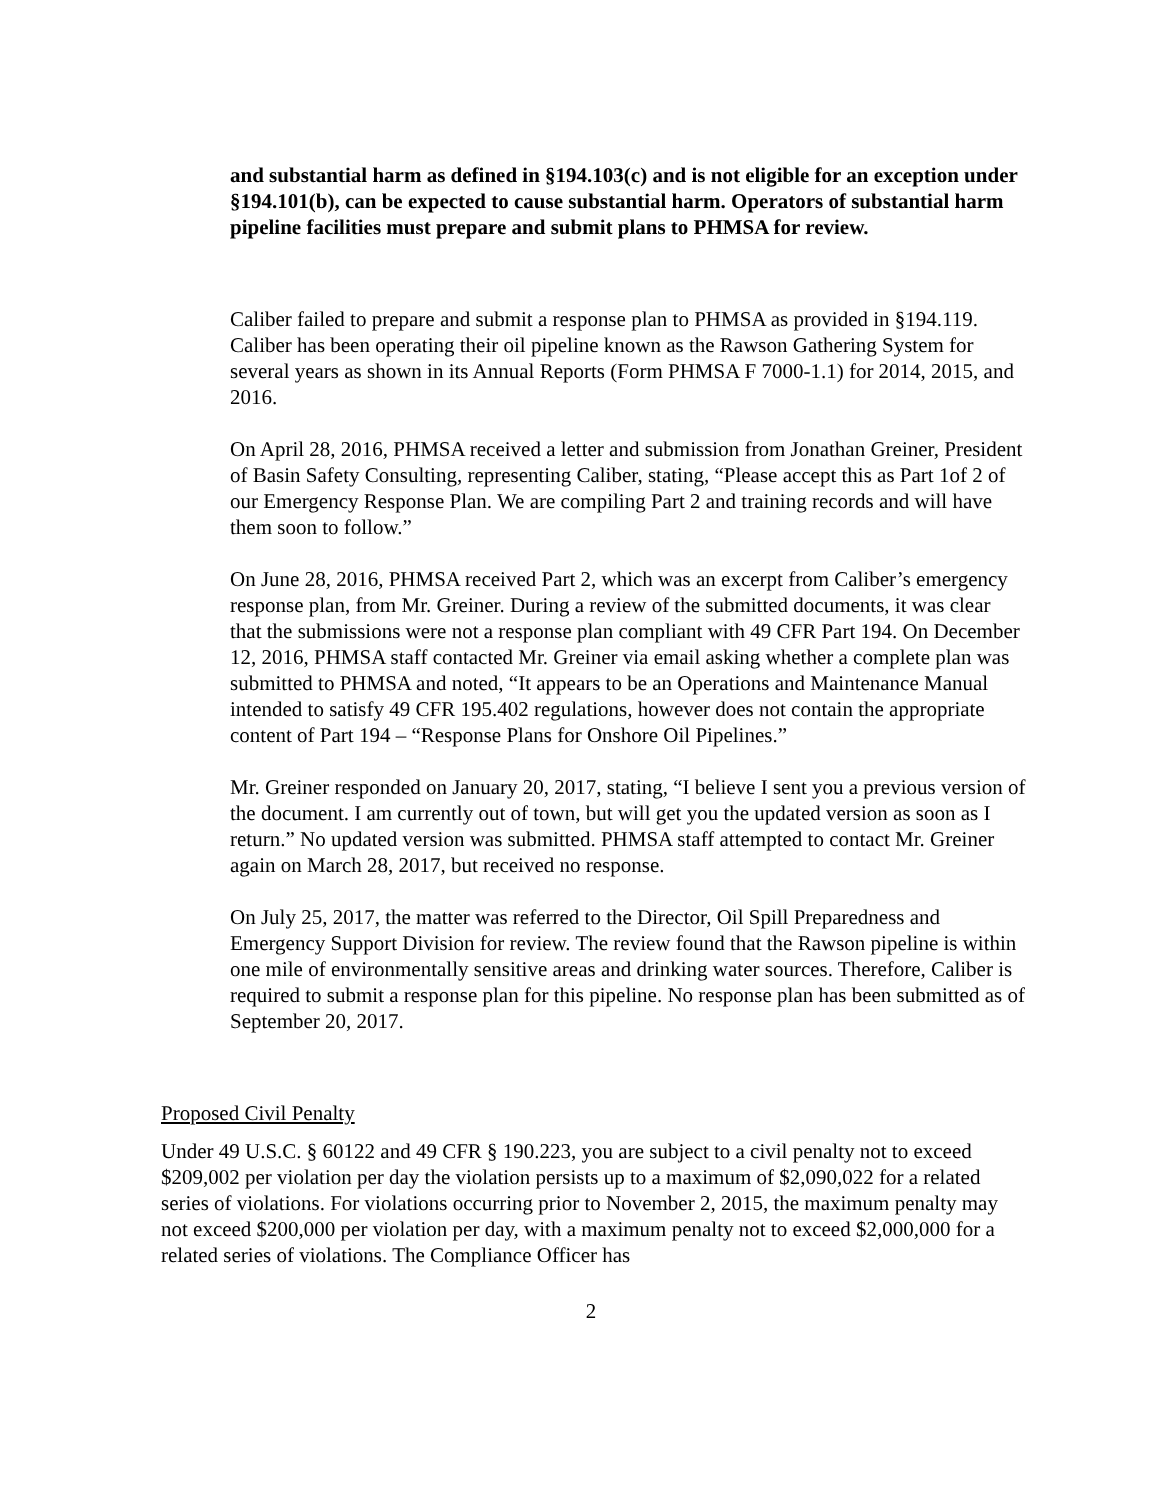and substantial harm as defined in §194.103(c) and is not eligible for an exception under §194.101(b), can be expected to cause substantial harm. Operators of substantial harm pipeline facilities must prepare and submit plans to PHMSA for review.
Caliber failed to prepare and submit a response plan to PHMSA as provided in §194.119. Caliber has been operating their oil pipeline known as the Rawson Gathering System for several years as shown in its Annual Reports (Form PHMSA F 7000-1.1) for 2014, 2015, and 2016.
On April 28, 2016, PHMSA received a letter and submission from Jonathan Greiner, President of Basin Safety Consulting, representing Caliber, stating, “Please accept this as Part 1of 2 of our Emergency Response Plan. We are compiling Part 2 and training records and will have them soon to follow.”
On June 28, 2016, PHMSA received Part 2, which was an excerpt from Caliber’s emergency response plan, from Mr. Greiner. During a review of the submitted documents, it was clear that the submissions were not a response plan compliant with 49 CFR Part 194. On December 12, 2016, PHMSA staff contacted Mr. Greiner via email asking whether a complete plan was submitted to PHMSA and noted, “It appears to be an Operations and Maintenance Manual intended to satisfy 49 CFR 195.402 regulations, however does not contain the appropriate content of Part 194 – “Response Plans for Onshore Oil Pipelines.”
Mr. Greiner responded on January 20, 2017, stating, “I believe I sent you a previous version of the document. I am currently out of town, but will get you the updated version as soon as I return.” No updated version was submitted. PHMSA staff attempted to contact Mr. Greiner again on March 28, 2017, but received no response.
On July 25, 2017, the matter was referred to the Director, Oil Spill Preparedness and Emergency Support Division for review. The review found that the Rawson pipeline is within one mile of environmentally sensitive areas and drinking water sources. Therefore, Caliber is required to submit a response plan for this pipeline. No response plan has been submitted as of September 20, 2017.
Proposed Civil Penalty
Under 49 U.S.C. § 60122 and 49 CFR § 190.223, you are subject to a civil penalty not to exceed $209,002 per violation per day the violation persists up to a maximum of $2,090,022 for a related series of violations. For violations occurring prior to November 2, 2015, the maximum penalty may not exceed $200,000 per violation per day, with a maximum penalty not to exceed $2,000,000 for a related series of violations. The Compliance Officer has
2